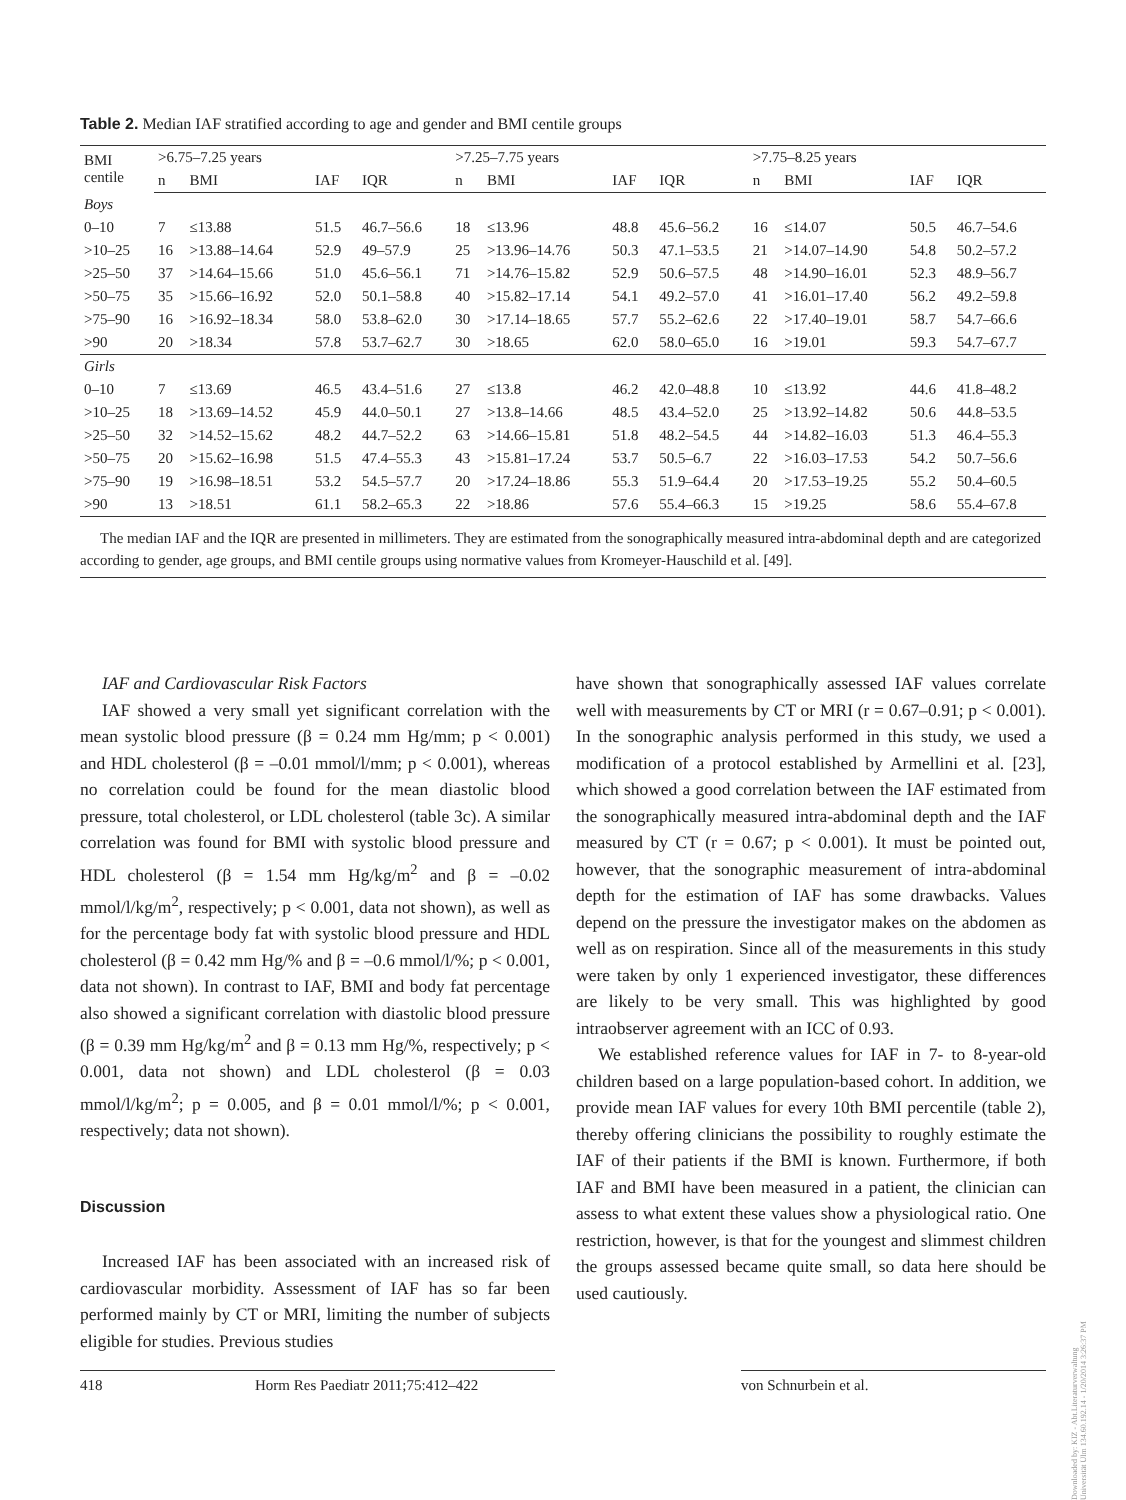Table 2. Median IAF stratified according to age and gender and BMI centile groups
| BMI centile | >6.75–7.25 years | | | | >7.25–7.75 years | | | | >7.75–8.25 years | | | |
| --- | --- | --- | --- | --- | --- | --- | --- | --- | --- | --- | --- | --- |
| | n | BMI | IAF | IQR | n | BMI | IAF | IQR | n | BMI | IAF | IQR |
| Boys | | | | | | | | | | | | |
| 0–10 | 7 | ≤13.88 | 51.5 | 46.7–56.6 | 18 | ≤13.96 | 48.8 | 45.6–56.2 | 16 | ≤14.07 | 50.5 | 46.7–54.6 |
| >10–25 | 16 | >13.88–14.64 | 52.9 | 49–57.9 | 25 | >13.96–14.76 | 50.3 | 47.1–53.5 | 21 | >14.07–14.90 | 54.8 | 50.2–57.2 |
| >25–50 | 37 | >14.64–15.66 | 51.0 | 45.6–56.1 | 71 | >14.76–15.82 | 52.9 | 50.6–57.5 | 48 | >14.90–16.01 | 52.3 | 48.9–56.7 |
| >50–75 | 35 | >15.66–16.92 | 52.0 | 50.1–58.8 | 40 | >15.82–17.14 | 54.1 | 49.2–57.0 | 41 | >16.01–17.40 | 56.2 | 49.2–59.8 |
| >75–90 | 16 | >16.92–18.34 | 58.0 | 53.8–62.0 | 30 | >17.14–18.65 | 57.7 | 55.2–62.6 | 22 | >17.40–19.01 | 58.7 | 54.7–66.6 |
| >90 | 20 | >18.34 | 57.8 | 53.7–62.7 | 30 | >18.65 | 62.0 | 58.0–65.0 | 16 | >19.01 | 59.3 | 54.7–67.7 |
| Girls | | | | | | | | | | | | |
| 0–10 | 7 | ≤13.69 | 46.5 | 43.4–51.6 | 27 | ≤13.8 | 46.2 | 42.0–48.8 | 10 | ≤13.92 | 44.6 | 41.8–48.2 |
| >10–25 | 18 | >13.69–14.52 | 45.9 | 44.0–50.1 | 27 | >13.8–14.66 | 48.5 | 43.4–52.0 | 25 | >13.92–14.82 | 50.6 | 44.8–53.5 |
| >25–50 | 32 | >14.52–15.62 | 48.2 | 44.7–52.2 | 63 | >14.66–15.81 | 51.8 | 48.2–54.5 | 44 | >14.82–16.03 | 51.3 | 46.4–55.3 |
| >50–75 | 20 | >15.62–16.98 | 51.5 | 47.4–55.3 | 43 | >15.81–17.24 | 53.7 | 50.5–6.7 | 22 | >16.03–17.53 | 54.2 | 50.7–56.6 |
| >75–90 | 19 | >16.98–18.51 | 53.2 | 54.5–57.7 | 20 | >17.24–18.86 | 55.3 | 51.9–64.4 | 20 | >17.53–19.25 | 55.2 | 50.4–60.5 |
| >90 | 13 | >18.51 | 61.1 | 58.2–65.3 | 22 | >18.86 | 57.6 | 55.4–66.3 | 15 | >19.25 | 58.6 | 55.4–67.8 |
The median IAF and the IQR are presented in millimeters. They are estimated from the sonographically measured intra-abdominal depth and are categorized according to gender, age groups, and BMI centile groups using normative values from Kromeyer-Hauschild et al. [49].
IAF and Cardiovascular Risk Factors
IAF showed a very small yet significant correlation with the mean systolic blood pressure (β = 0.24 mm Hg/mm; p < 0.001) and HDL cholesterol (β = –0.01 mmol/l/mm; p < 0.001), whereas no correlation could be found for the mean diastolic blood pressure, total cholesterol, or LDL cholesterol (table 3c). A similar correlation was found for BMI with systolic blood pressure and HDL cholesterol (β = 1.54 mm Hg/kg/m<sup>2</sup> and β = –0.02 mmol/l/kg/m<sup>2</sup>, respectively; p < 0.001, data not shown), as well as for the percentage body fat with systolic blood pressure and HDL cholesterol (β = 0.42 mm Hg/% and β = –0.6 mmol/l/%; p < 0.001, data not shown). In contrast to IAF, BMI and body fat percentage also showed a significant correlation with diastolic blood pressure (β = 0.39 mm Hg/kg/m<sup>2</sup> and β = 0.13 mm Hg/%, respectively; p < 0.001, data not shown) and LDL cholesterol (β = 0.03 mmol/l/kg/m<sup>2</sup>; p = 0.005, and β = 0.01 mmol/l/%; p < 0.001, respectively; data not shown).
Discussion
Increased IAF has been associated with an increased risk of cardiovascular morbidity. Assessment of IAF has so far been performed mainly by CT or MRI, limiting the number of subjects eligible for studies. Previous studies
have shown that sonographically assessed IAF values correlate well with measurements by CT or MRI (r = 0.67–0.91; p < 0.001). In the sonographic analysis performed in this study, we used a modification of a protocol established by Armellini et al. [23], which showed a good correlation between the IAF estimated from the sonographically measured intra-abdominal depth and the IAF measured by CT (r = 0.67; p < 0.001). It must be pointed out, however, that the sonographic measurement of intra-abdominal depth for the estimation of IAF has some drawbacks. Values depend on the pressure the investigator makes on the abdomen as well as on respiration. Since all of the measurements in this study were taken by only 1 experienced investigator, these differences are likely to be very small. This was highlighted by good intraobserver agreement with an ICC of 0.93.
We established reference values for IAF in 7- to 8-year-old children based on a large population-based cohort. In addition, we provide mean IAF values for every 10th BMI percentile (table 2), thereby offering clinicians the possibility to roughly estimate the IAF of their patients if the BMI is known. Furthermore, if both IAF and BMI have been measured in a patient, the clinician can assess to what extent these values show a physiological ratio. One restriction, however, is that for the youngest and slimmest children the groups assessed became quite small, so data here should be used cautiously.
418 Horm Res Paediatr 2011;75:412–422 von Schnurbein et al.
Downloaded by: KIZ - Abt.Literaturverwaltung Universität Ulm 134.60.192.14 - 1/20/2014 3:26:37 PM